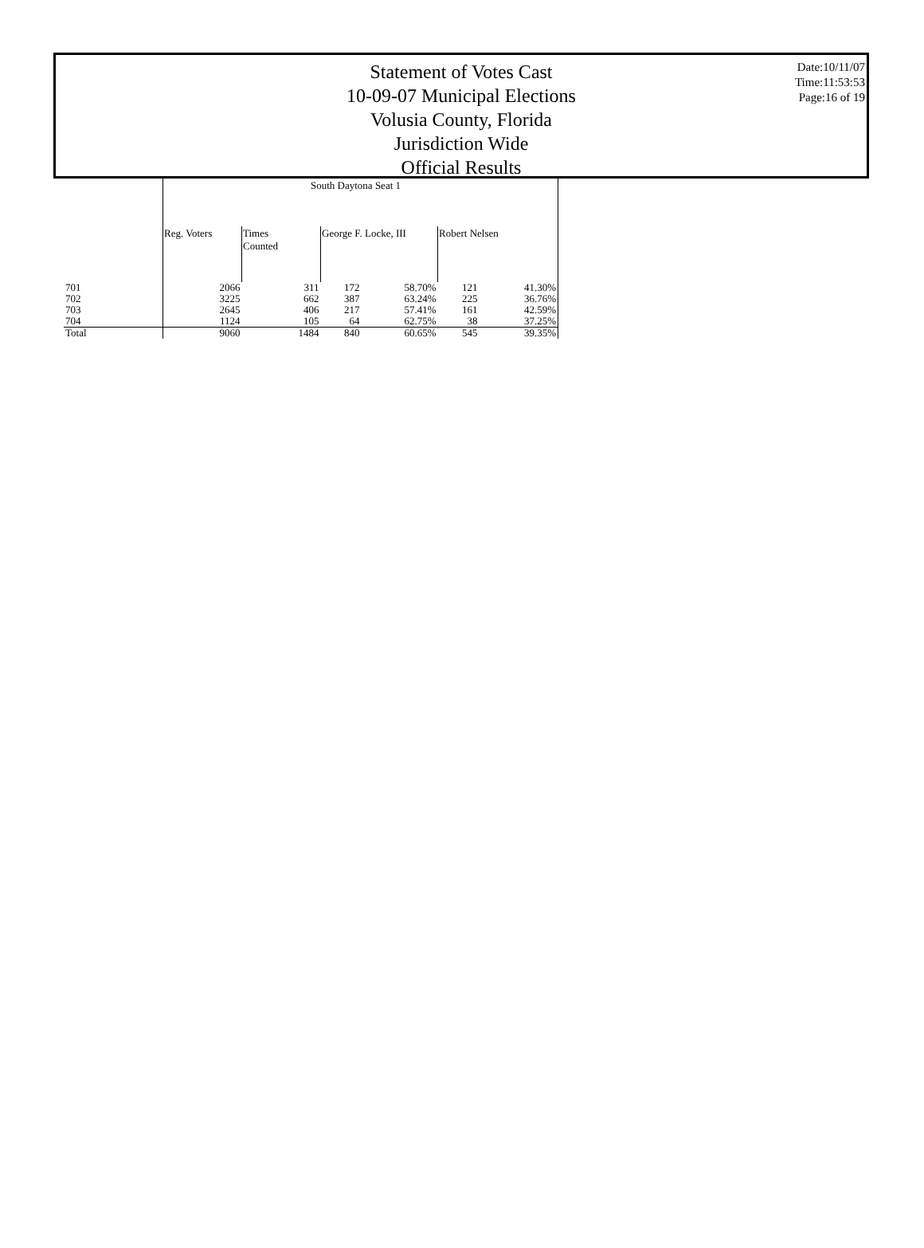Statement of Votes Cast
10-09-07 Municipal Elections
Volusia County, Florida
Jurisdiction Wide
Official Results
Date:10/11/07
Time:11:53:53
Page:16 of 19
| | South Daytona Seat 1 | | | | | |
| | Reg. Voters | Times Counted | George F. Locke, III | | Robert Nelsen | |
| 701 | 2066 | 311 | 172 | 58.70% | 121 | 41.30% |
| 702 | 3225 | 662 | 387 | 63.24% | 225 | 36.76% |
| 703 | 2645 | 406 | 217 | 57.41% | 161 | 42.59% |
| 704 | 1124 | 105 | 64 | 62.75% | 38 | 37.25% |
| Total | 9060 | 1484 | 840 | 60.65% | 545 | 39.35% |